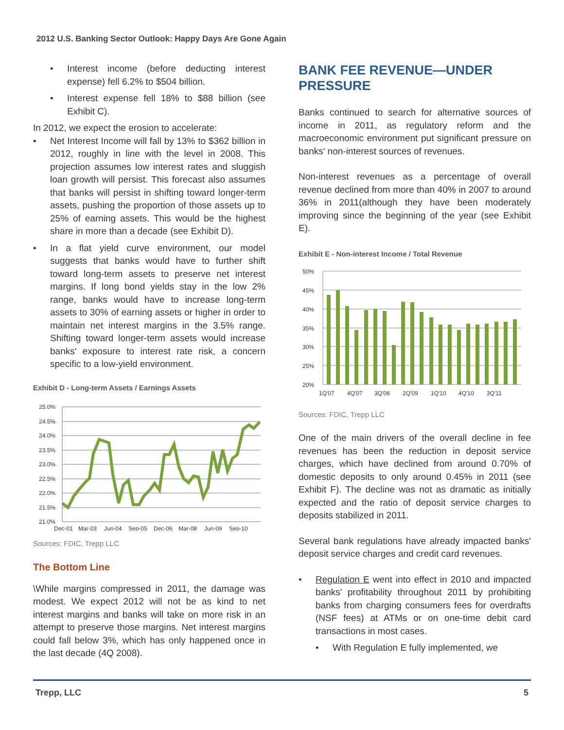2012 U.S. Banking Sector Outlook: Happy Days Are Gone Again
• Interest income (before deducting interest expense) fell 6.2% to $504 billion.
• Interest expense fell 18% to $88 billion (see Exhibit C).
In 2012, we expect the erosion to accelerate:
• Net Interest Income will fall by 13% to $362 billion in 2012, roughly in line with the level in 2008. This projection assumes low interest rates and sluggish loan growth will persist. This forecast also assumes that banks will persist in shifting toward longer-term assets, pushing the proportion of those assets up to 25% of earning assets. This would be the highest share in more than a decade (see Exhibit D).
• In a flat yield curve environment, our model suggests that banks would have to further shift toward long-term assets to preserve net interest margins. If long bond yields stay in the low 2% range, banks would have to increase long-term assets to 30% of earning assets or higher in order to maintain net interest margins in the 3.5% range. Shifting toward longer-term assets would increase banks' exposure to interest rate risk, a concern specific to a low-yield environment.
Exhibit D - Long-term Assets / Earnings Assets
25.0%
24.5%
24.0%
23.5%
23.0%
22.5%
22.0%
21.5%
21.0%
Dec-01
Mar-03
Jun-04
Sep-05
Dec-06
Mar-08
Jun-09
Sep-10
Sources: FDIC, Trepp LLC
The Bottom Line
\While margins compressed in 2011, the damage was modest. We expect 2012 will not be as kind to net interest margins and banks will take on more risk in an attempt to preserve those margins. Net interest margins could fall below 3%, which has only happened once in the last decade (4Q 2008).
BANK FEE REVENUE—UNDER PRESSURE
Banks continued to search for alternative sources of income in 2011, as regulatory reform and the macroeconomic environment put significant pressure on banks' non-interest sources of revenues.
Non-interest revenues as a percentage of overall revenue declined from more than 40% in 2007 to around 36% in 2011(although they have been moderately improving since the beginning of the year (see Exhibit E).
Exhibit E - Non-interest Income / Total Revenue
50%
45%
40%
35%
30%
25%
20%
1Q'07
4Q'07
3Q'08
2Q'09
1Q'10
4Q'10
3Q'11
Sources: FDIC, Trepp LLC
One of the main drivers of the overall decline in fee revenues has been the reduction in deposit service charges, which have declined from around 0.70% of domestic deposits to only around 0.45% in 2011 (see Exhibit F). The decline was not as dramatic as initially expected and the ratio of deposit service charges to deposits stabilized in 2011.
Several bank regulations have already impacted banks' deposit service charges and credit card revenues.
• Regulation E went into effect in 2010 and impacted banks' profitability throughout 2011 by prohibiting banks from charging consumers fees for overdrafts (NSF fees) at ATMs or on one-time debit card transactions in most cases.
• With Regulation E fully implemented, we
Trepp, LLC 5